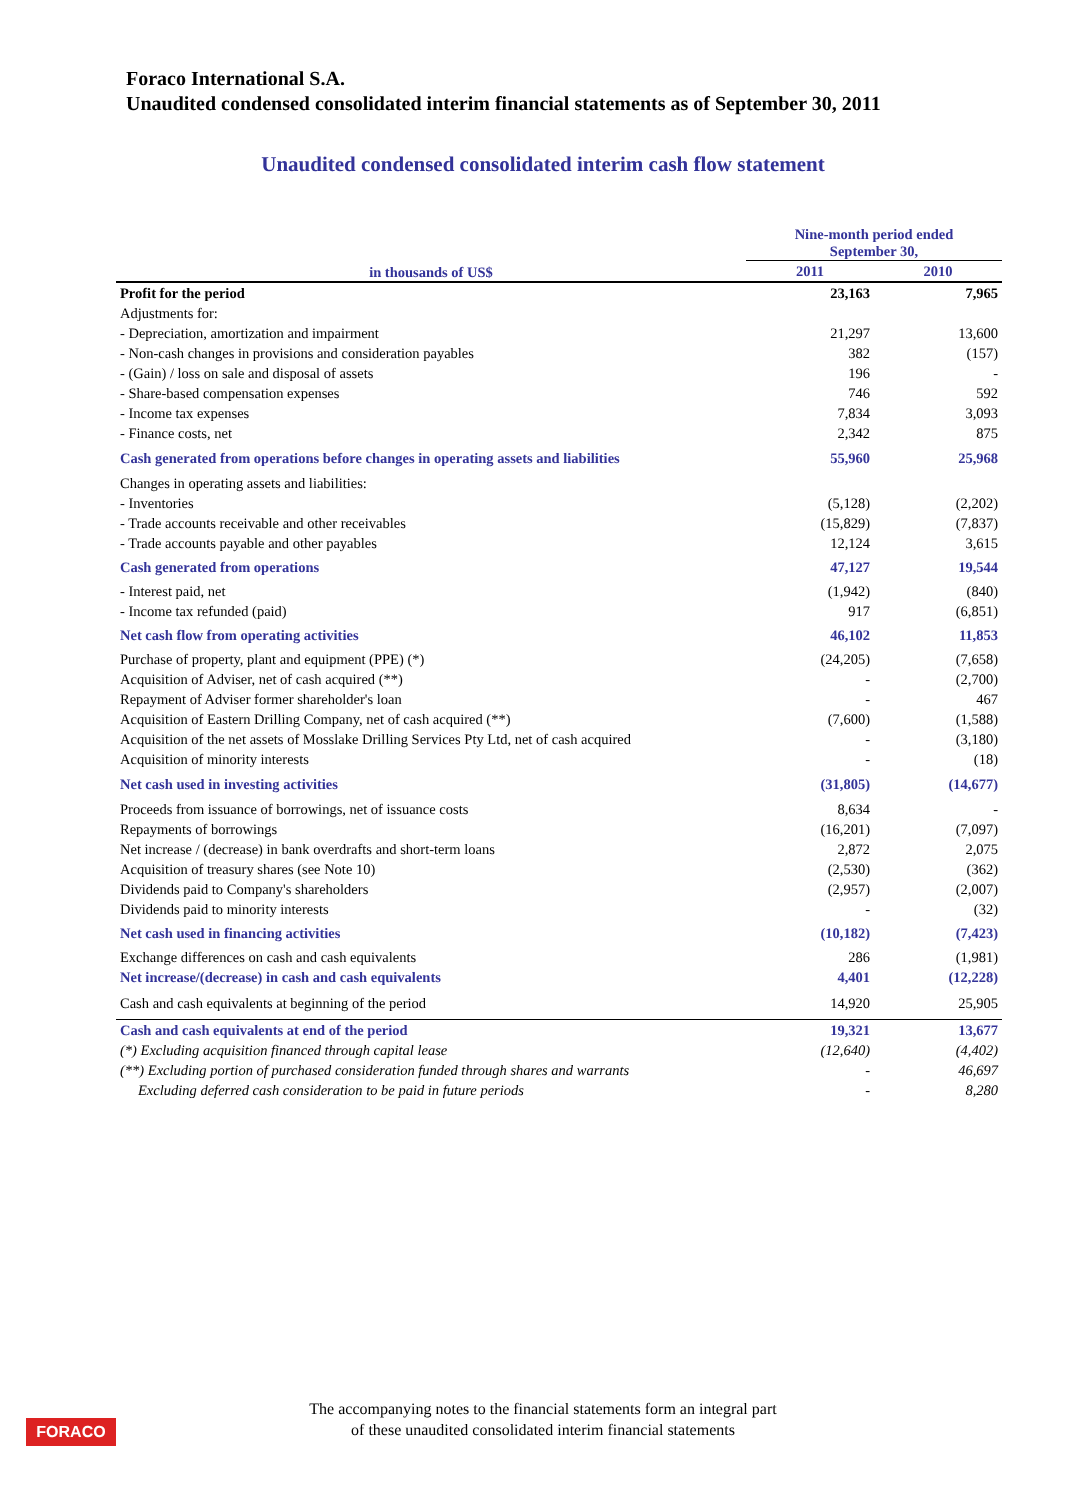Foraco International S.A.
Unaudited condensed consolidated interim financial statements as of September 30, 2011
Unaudited condensed consolidated interim cash flow statement
| in thousands of US$ | Nine-month period ended September 30, | |
| --- | --- | --- |
| | 2011 | 2010 |
| Profit for the period | 23,163 | 7,965 |
| Adjustments for: | | |
| - Depreciation, amortization and impairment | 21,297 | 13,600 |
| - Non-cash changes in provisions and consideration payables | 382 | (157) |
| - (Gain) / loss on sale and disposal of assets | 196 | - |
| - Share-based compensation expenses | 746 | 592 |
| - Income tax expenses | 7,834 | 3,093 |
| - Finance costs, net | 2,342 | 875 |
| Cash generated from operations before changes in operating assets and liabilities | 55,960 | 25,968 |
| Changes in operating assets and liabilities: | | |
| - Inventories | (5,128) | (2,202) |
| - Trade accounts receivable and other receivables | (15,829) | (7,837) |
| - Trade accounts payable and other payables | 12,124 | 3,615 |
| Cash generated from operations | 47,127 | 19,544 |
| - Interest paid, net | (1,942) | (840) |
| - Income tax refunded (paid) | 917 | (6,851) |
| Net cash flow from operating activities | 46,102 | 11,853 |
| Purchase of property, plant and equipment (PPE) (*) | (24,205) | (7,658) |
| Acquisition of Adviser, net of cash acquired (**) | - | (2,700) |
| Repayment of Adviser former shareholder's loan | - | 467 |
| Acquisition of Eastern Drilling Company, net of cash acquired (**) | (7,600) | (1,588) |
| Acquisition of the net assets of Mosslake Drilling Services Pty Ltd, net of cash acquired | - | (3,180) |
| Acquisition of minority interests | - | (18) |
| Net cash used in investing activities | (31,805) | (14,677) |
| Proceeds from issuance of borrowings, net of issuance costs | 8,634 | - |
| Repayments of borrowings | (16,201) | (7,097) |
| Net increase / (decrease) in bank overdrafts and short-term loans | 2,872 | 2,075 |
| Acquisition of treasury shares (see Note 10) | (2,530) | (362) |
| Dividends paid to Company's shareholders | (2,957) | (2,007) |
| Dividends paid to minority interests | - | (32) |
| Net cash used in financing activities | (10,182) | (7,423) |
| Exchange differences on cash and cash equivalents | 286 | (1,981) |
| Net increase/(decrease) in cash and cash equivalents | 4,401 | (12,228) |
| Cash and cash equivalents at beginning of the period | 14,920 | 25,905 |
| Cash and cash equivalents at end of the period | 19,321 | 13,677 |
| (*) Excluding acquisition financed through capital lease | (12,640) | (4,402) |
| (**) Excluding portion of purchased consideration funded through shares and warrants | - | 46,697 |
| Excluding deferred cash consideration to be paid in future periods | - | 8,280 |
FORACO
The accompanying notes to the financial statements form an integral part
of these unaudited consolidated interim financial statements